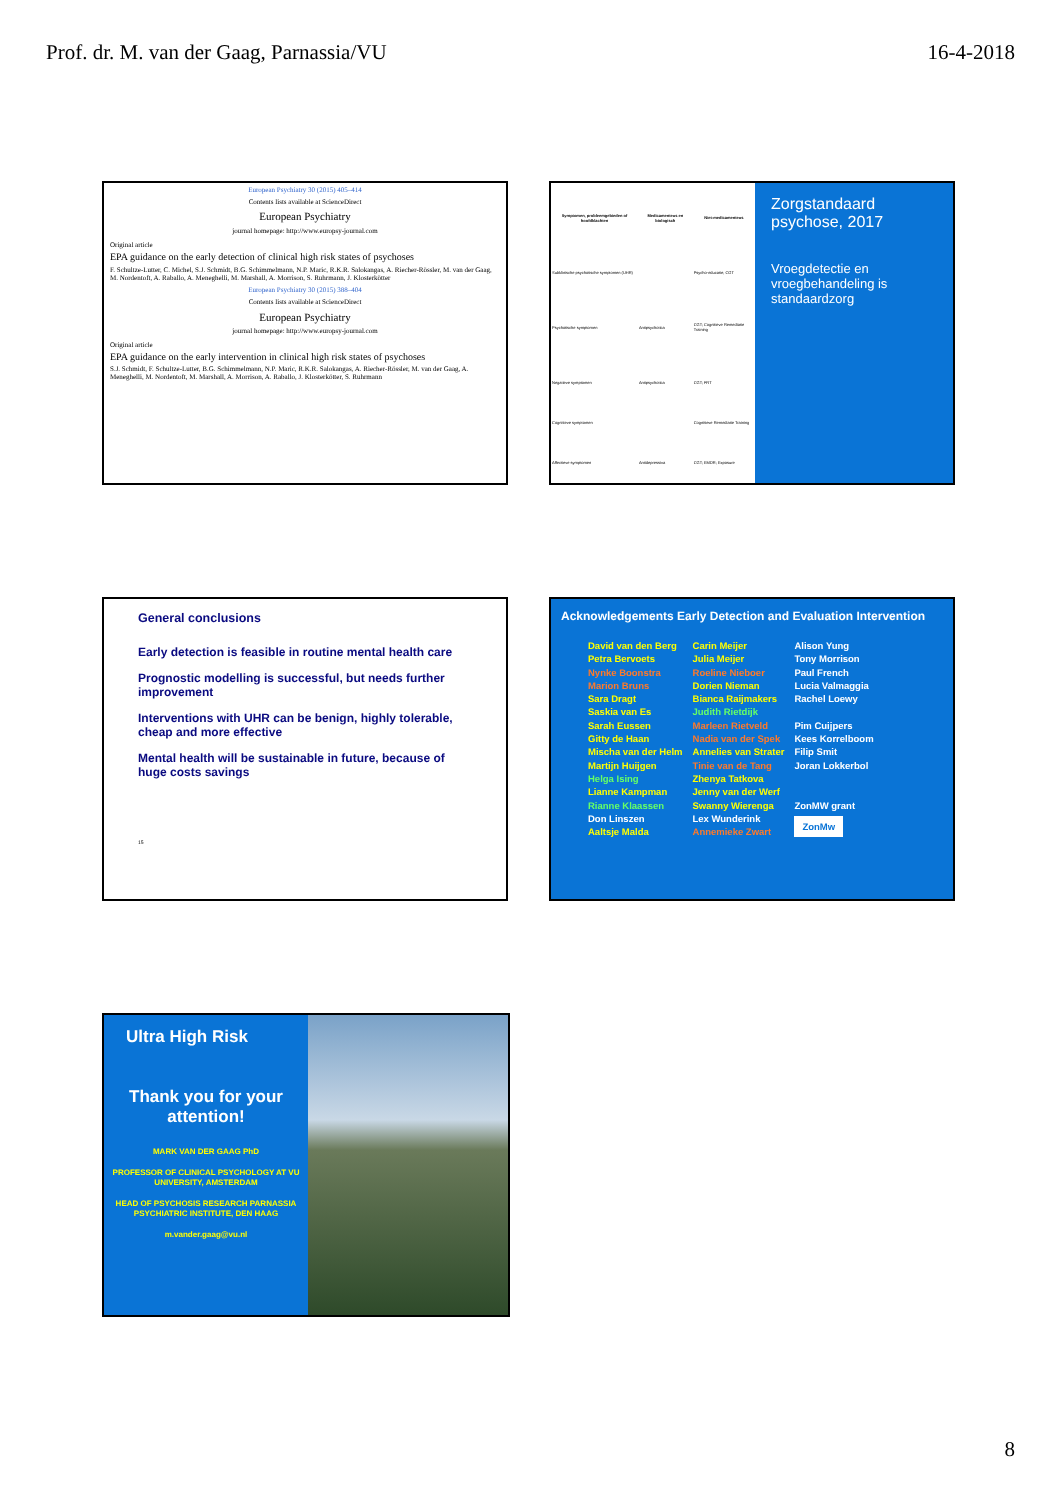Prof. dr. M. van der Gaag, Parnassia/VU 16-4-2018
European Psychiatry 30 (2015) 405–414
Contents lists available at ScienceDirect
European Psychiatry
journal homepage: http://www.europsy-journal.com
Original article
EPA guidance on the early detection of clinical high risk states of psychoses
F. Schultze-Lutter, C. Michel, S.J. Schmidt, B.G. Schimmelmann, N.P. Maric, R.K.R. Salokangas, A. Riecher-Rössler, M. van der Gaag, M. Nordentoft, A. Raballo, A. Meneghelli, M. Marshall, A. Morrison, S. Ruhrmann, J. Klosterkötter
European Psychiatry 30 (2015) 388–404
Contents lists available at ScienceDirect
European Psychiatry
journal homepage: http://www.europsy-journal.com
Original article
EPA guidance on the early intervention in clinical high risk states of psychoses
S.J. Schmidt, F. Schultze-Lutter, B.G. Schimmelmann, N.P. Maric, R.K.R. Salokangas, A. Riecher-Rössler, M. van der Gaag, A. Meneghelli, M. Nordentoft, M. Marshall, A. Morrison, A. Raballo, J. Klosterkötter, S. Ruhrmann
| Symptomen, probleemgebieden of hoofdklachten | Medicamenteus en biologisch | Niet-medicamenteus |
| --- | --- | --- |
| Subklinische psychotische symptomen (UHR) | | Psycho-educatie; CGT |
| Psychotische symptomen | Antipsychotica | CGT; Cognitieve Remediatie Training |
| Negatieve symptomen | Antipsychotica | CGT; FRT |
| Cognitieve symptomen | | Cognitieve Remediatie Training |
| Affectieve symptomen | Antidepressiva | CGT; EMDR; Exposure |
Zorgstandaard psychose, 2017
Vroegdetectie en vroegbehandeling is standaardzorg
General conclusions
Early detection is feasible in routine mental health care
Prognostic modelling is successful, but needs further improvement
Interventions with UHR can be benign, highly tolerable, cheap and more effective
Mental health will be sustainable in future, because of huge costs savings
15
Acknowledgements Early Detection and Evaluation Intervention
| David van den Berg Petra Bervoets Nynke Boonstra Marion Bruns Sara Dragt Saskia van Es Sarah Eussen Gitty de Haan Mischa van der Helm Martijn Huijgen Helga Ising Lianne Kampman Rianne Klaassen Don Linszen Aaltsje Malda | Carin Meijer Julia Meijer Roeline Nieboer Dorien Nieman Bianca Raijmakers Judith Rietdijk Marleen Rietveld Nadia van der Spek Annelies van Strater Tinie van de Tang Zhenya Tatkova Jenny van der Werf Swanny Wierenga Lex Wunderink Annemieke Zwart | Alison Yung Tony Morrison Paul French Lucia Valmaggia Rachel Loewy Pim Cuijpers Kees Korrelboom Filip Smit Joran Lokkerbol ZonMW grant ZonMw |
Ultra High Risk
Thank you for your attention!
MARK VAN DER GAAG PhD
PROFESSOR OF CLINICAL PSYCHOLOGY AT VU UNIVERSITY, AMSTERDAM
HEAD OF PSYCHOSIS RESEARCH PARNASSIA PSYCHIATRIC INSTITUTE, DEN HAAG
m.vander.gaag@vu.nl
8